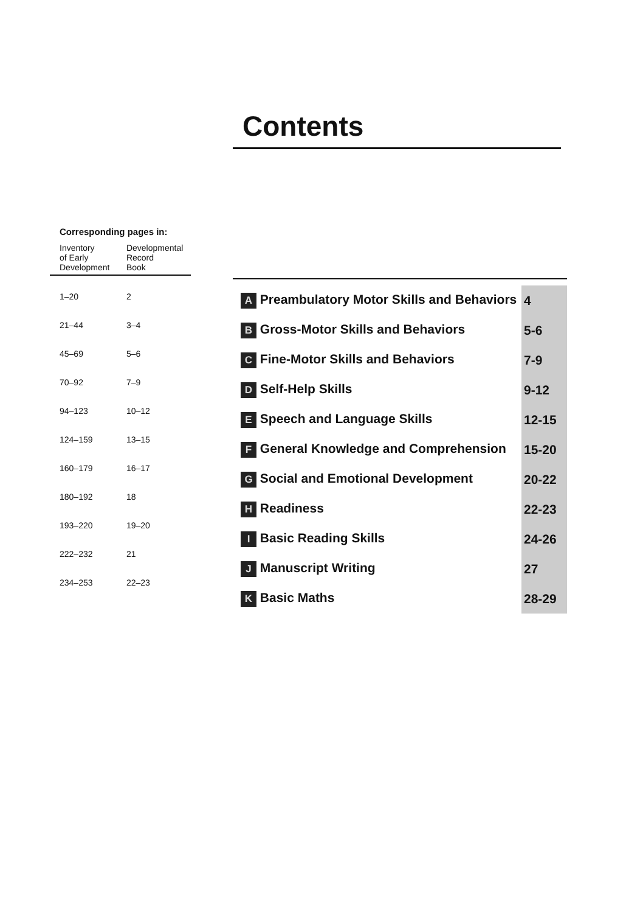Contents
Corresponding pages in:
| Inventory of Early Development | Developmental Record Book |
| --- | --- |
| 1–20 | 2 |
| 21–44 | 3–4 |
| 45–69 | 5–6 |
| 70–92 | 7–9 |
| 94–123 | 10–12 |
| 124–159 | 13–15 |
| 160–179 | 16–17 |
| 180–192 | 18 |
| 193–220 | 19–20 |
| 222–232 | 21 |
| 234–253 | 22–23 |
| A Preambulatory Motor Skills and Behaviors | 4 |
| B Gross-Motor Skills and Behaviors | 5-6 |
| C Fine-Motor Skills and Behaviors | 7-9 |
| D Self-Help Skills | 9-12 |
| E Speech and Language Skills | 12-15 |
| F General Knowledge and Comprehension | 15-20 |
| G Social and Emotional Development | 20-22 |
| H Readiness | 22-23 |
| I Basic Reading Skills | 24-26 |
| J Manuscript Writing | 27 |
| K Basic Maths | 28-29 |